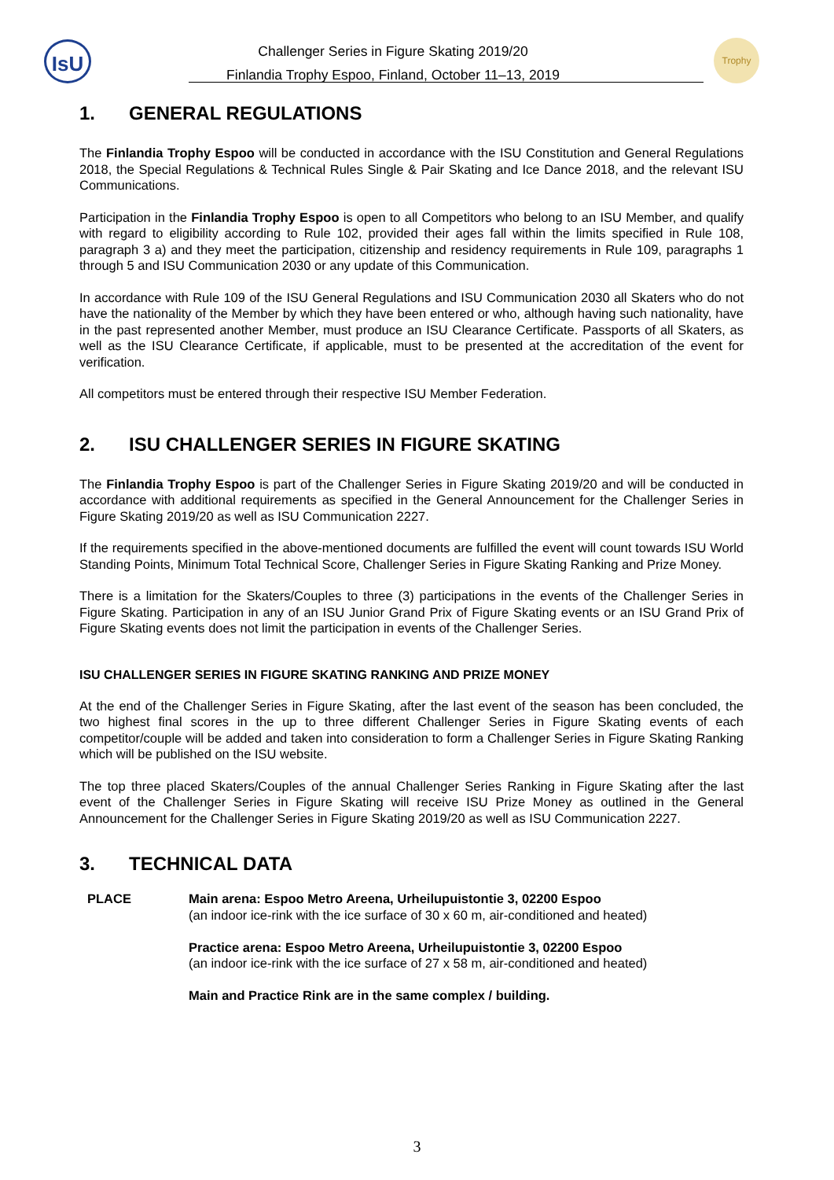IsU
Challenger Series in Figure Skating 2019/20
Finlandia Trophy Espoo, Finland, October 11–13, 2019
Trophy
1. GENERAL REGULATIONS
The Finlandia Trophy Espoo will be conducted in accordance with the ISU Constitution and General Regulations 2018, the Special Regulations & Technical Rules Single & Pair Skating and Ice Dance 2018, and the relevant ISU Communications.
Participation in the Finlandia Trophy Espoo is open to all Competitors who belong to an ISU Member, and qualify with regard to eligibility according to Rule 102, provided their ages fall within the limits specified in Rule 108, paragraph 3 a) and they meet the participation, citizenship and residency requirements in Rule 109, paragraphs 1 through 5 and ISU Communication 2030 or any update of this Communication.
In accordance with Rule 109 of the ISU General Regulations and ISU Communication 2030 all Skaters who do not have the nationality of the Member by which they have been entered or who, although having such nationality, have in the past represented another Member, must produce an ISU Clearance Certificate. Passports of all Skaters, as well as the ISU Clearance Certificate, if applicable, must to be presented at the accreditation of the event for verification.
All competitors must be entered through their respective ISU Member Federation.
2. ISU CHALLENGER SERIES IN FIGURE SKATING
The Finlandia Trophy Espoo is part of the Challenger Series in Figure Skating 2019/20 and will be conducted in accordance with additional requirements as specified in the General Announcement for the Challenger Series in Figure Skating 2019/20 as well as ISU Communication 2227.
If the requirements specified in the above-mentioned documents are fulfilled the event will count towards ISU World Standing Points, Minimum Total Technical Score, Challenger Series in Figure Skating Ranking and Prize Money.
There is a limitation for the Skaters/Couples to three (3) participations in the events of the Challenger Series in Figure Skating. Participation in any of an ISU Junior Grand Prix of Figure Skating events or an ISU Grand Prix of Figure Skating events does not limit the participation in events of the Challenger Series.
ISU CHALLENGER SERIES IN FIGURE SKATING RANKING AND PRIZE MONEY
At the end of the Challenger Series in Figure Skating, after the last event of the season has been concluded, the two highest final scores in the up to three different Challenger Series in Figure Skating events of each competitor/couple will be added and taken into consideration to form a Challenger Series in Figure Skating Ranking which will be published on the ISU website.
The top three placed Skaters/Couples of the annual Challenger Series Ranking in Figure Skating after the last event of the Challenger Series in Figure Skating will receive ISU Prize Money as outlined in the General Announcement for the Challenger Series in Figure Skating 2019/20 as well as ISU Communication 2227.
3. TECHNICAL DATA
PLACE Main arena: Espoo Metro Areena, Urheilupuistontie 3, 02200 Espoo
(an indoor ice-rink with the ice surface of 30 x 60 m, air-conditioned and heated)
Practice arena: Espoo Metro Areena, Urheilupuistontie 3, 02200 Espoo
(an indoor ice-rink with the ice surface of 27 x 58 m, air-conditioned and heated)
Main and Practice Rink are in the same complex / building.
3